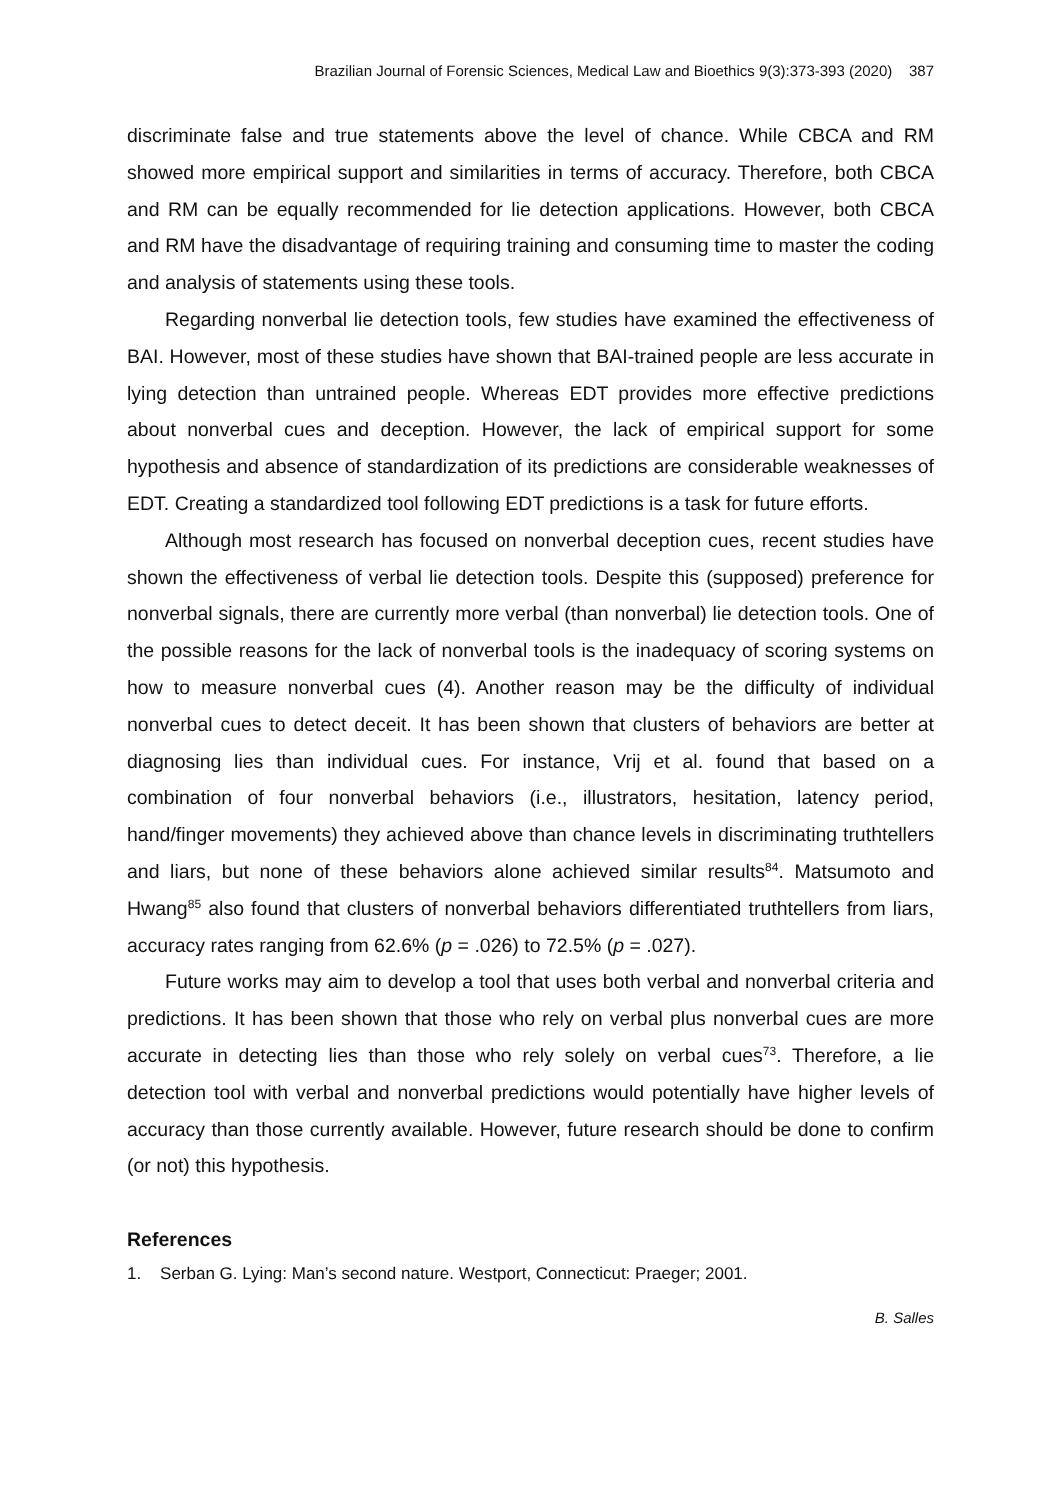Brazilian Journal of Forensic Sciences, Medical Law and Bioethics 9(3):373-393 (2020) 387
discriminate false and true statements above the level of chance. While CBCA and RM showed more empirical support and similarities in terms of accuracy. Therefore, both CBCA and RM can be equally recommended for lie detection applications. However, both CBCA and RM have the disadvantage of requiring training and consuming time to master the coding and analysis of statements using these tools.
Regarding nonverbal lie detection tools, few studies have examined the effectiveness of BAI. However, most of these studies have shown that BAI-trained people are less accurate in lying detection than untrained people. Whereas EDT provides more effective predictions about nonverbal cues and deception. However, the lack of empirical support for some hypothesis and absence of standardization of its predictions are considerable weaknesses of EDT. Creating a standardized tool following EDT predictions is a task for future efforts.
Although most research has focused on nonverbal deception cues, recent studies have shown the effectiveness of verbal lie detection tools. Despite this (supposed) preference for nonverbal signals, there are currently more verbal (than nonverbal) lie detection tools. One of the possible reasons for the lack of nonverbal tools is the inadequacy of scoring systems on how to measure nonverbal cues (4). Another reason may be the difficulty of individual nonverbal cues to detect deceit. It has been shown that clusters of behaviors are better at diagnosing lies than individual cues. For instance, Vrij et al. found that based on a combination of four nonverbal behaviors (i.e., illustrators, hesitation, latency period, hand/finger movements) they achieved above than chance levels in discriminating truthtellers and liars, but none of these behaviors alone achieved similar results<sup>84</sup>. Matsumoto and Hwang<sup>85</sup> also found that clusters of nonverbal behaviors differentiated truthtellers from liars, accuracy rates ranging from 62.6% (p = .026) to 72.5% (p = .027).
Future works may aim to develop a tool that uses both verbal and nonverbal criteria and predictions. It has been shown that those who rely on verbal plus nonverbal cues are more accurate in detecting lies than those who rely solely on verbal cues<sup>73</sup>. Therefore, a lie detection tool with verbal and nonverbal predictions would potentially have higher levels of accuracy than those currently available. However, future research should be done to confirm (or not) this hypothesis.
References
1. Serban G. Lying: Man’s second nature. Westport, Connecticut: Praeger; 2001.
B. Salles